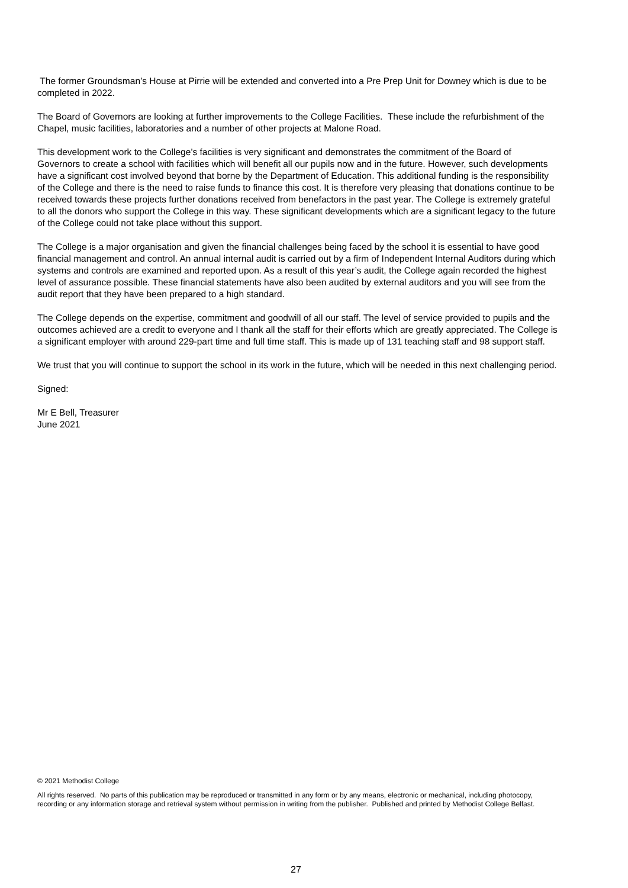The former Groundsman’s House at Pirrie will be extended and converted into a Pre Prep Unit for Downey which is due to be completed in 2022.
The Board of Governors are looking at further improvements to the College Facilities. These include the refurbishment of the Chapel, music facilities, laboratories and a number of other projects at Malone Road.
This development work to the College’s facilities is very significant and demonstrates the commitment of the Board of
Governors to create a school with facilities which will benefit all our pupils now and in the future. However, such developments have a significant cost involved beyond that borne by the Department of Education. This additional funding is the responsibility of the College and there is the need to raise funds to finance this cost. It is therefore very pleasing that donations continue to be received towards these projects further donations received from benefactors in the past year. The College is extremely grateful to all the donors who support the College in this way. These significant developments which are a significant legacy to the future of the College could not take place without this support.
The College is a major organisation and given the financial challenges being faced by the school it is essential to have good financial management and control. An annual internal audit is carried out by a firm of Independent Internal Auditors during which systems and controls are examined and reported upon. As a result of this year’s audit, the College again recorded the highest level of assurance possible. These financial statements have also been audited by external auditors and you will see from the audit report that they have been prepared to a high standard.
The College depends on the expertise, commitment and goodwill of all our staff. The level of service provided to pupils and the outcomes achieved are a credit to everyone and I thank all the staff for their efforts which are greatly appreciated. The College is a significant employer with around 229-part time and full time staff. This is made up of 131 teaching staff and 98 support staff.
We trust that you will continue to support the school in its work in the future, which will be needed in this next challenging period.
Signed:
Mr E Bell, Treasurer
June 2021
© 2021 Methodist College
All rights reserved. No parts of this publication may be reproduced or transmitted in any form or by any means, electronic or mechanical, including photocopy, recording or any information storage and retrieval system without permission in writing from the publisher. Published and printed by Methodist College Belfast.
27